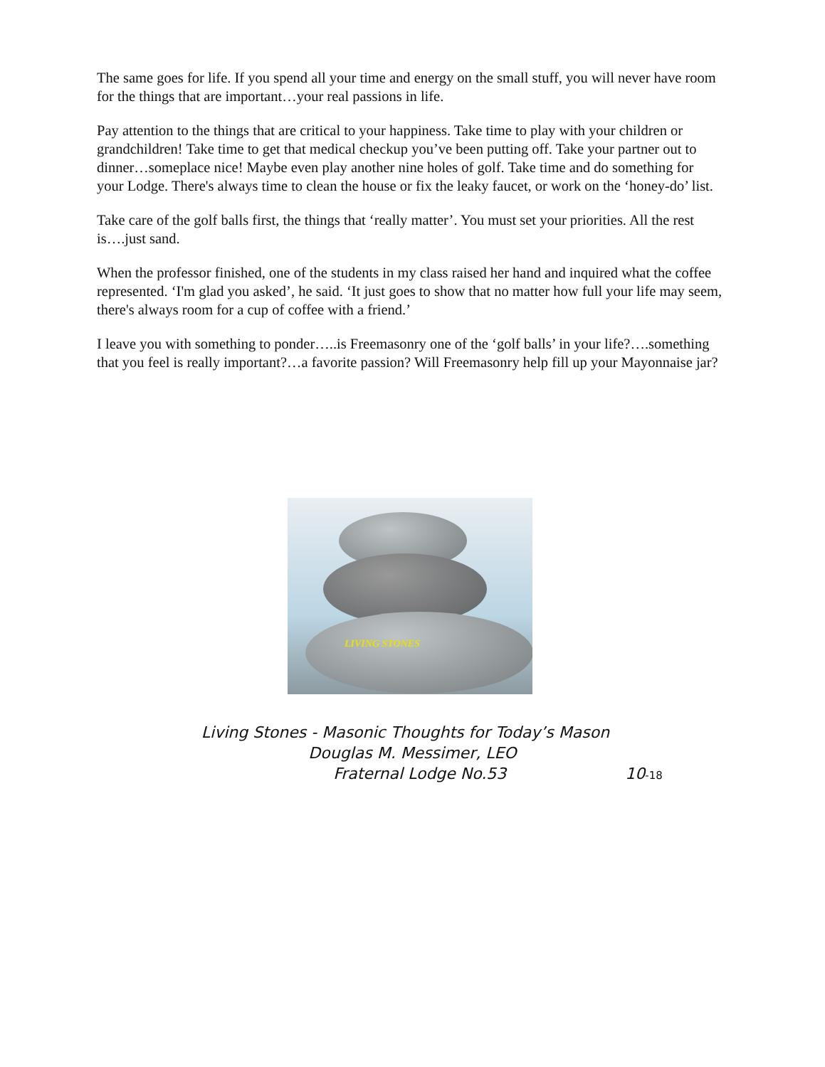The same goes for life. If you spend all your time and energy on the small stuff, you will never have room for the things that are important…your real passions in life.
Pay attention to the things that are critical to your happiness. Take time to play with your children or grandchildren! Take time to get that medical checkup you’ve been putting off. Take your partner out to dinner…someplace nice! Maybe even play another nine holes of golf. Take time and do something for your Lodge. There's always time to clean the house or fix the leaky faucet, or work on the ‘honey-do’ list.
Take care of the golf balls first, the things that ‘really matter’. You must set your priorities. All the rest is….just sand.
When the professor finished, one of the students in my class raised her hand and inquired what the coffee represented. ‘I'm glad you asked’, he said. ‘It just goes to show that no matter how full your life may seem, there's always room for a cup of coffee with a friend.’
I leave you with something to ponder…..is Freemasonry one of the ‘golf balls’ in your life?….something that you feel is really important?…a favorite passion? Will Freemasonry help fill up your Mayonnaise jar?
LIVING STONES
Living Stones - Masonic Thoughts for Today’s Mason
Douglas M. Messimer, LEO
Fraternal Lodge No.53 10-18